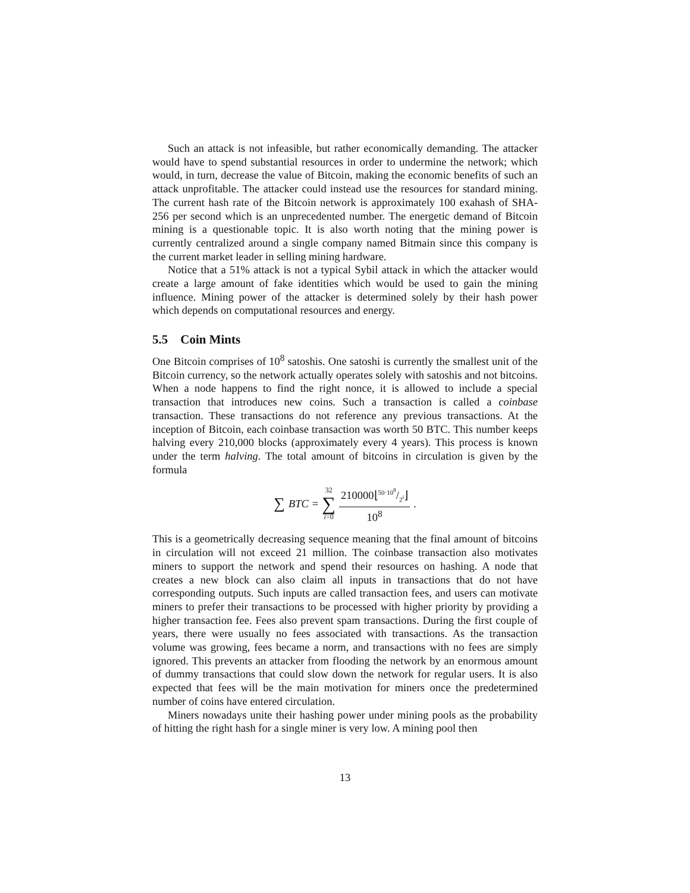Such an attack is not infeasible, but rather economically demanding. The attacker would have to spend substantial resources in order to undermine the network; which would, in turn, decrease the value of Bitcoin, making the economic benefits of such an attack unprofitable. The attacker could instead use the resources for standard mining. The current hash rate of the Bitcoin network is approximately 100 exahash of SHA-256 per second which is an unprecedented number. The energetic demand of Bitcoin mining is a questionable topic. It is also worth noting that the mining power is currently centralized around a single company named Bitmain since this company is the current market leader in selling mining hardware.
Notice that a 51% attack is not a typical Sybil attack in which the attacker would create a large amount of fake identities which would be used to gain the mining influence. Mining power of the attacker is determined solely by their hash power which depends on computational resources and energy.
5.5 Coin Mints
One Bitcoin comprises of 10<sup>8</sup> satoshis. One satoshi is currently the smallest unit of the Bitcoin currency, so the network actually operates solely with satoshis and not bitcoins. When a node happens to find the right nonce, it is allowed to include a special transaction that introduces new coins. Such a transaction is called a coinbase transaction. These transactions do not reference any previous transactions. At the inception of Bitcoin, each coinbase transaction was worth 50 BTC. This number keeps halving every 210,000 blocks (approximately every 4 years). This process is known under the term halving. The total amount of bitcoins in circulation is given by the formula
∑ BTC = 32
∑
i=0 210000⌊50·10<sup>8</sup>/2<sup>i</sup>⌋
10<sup>8</sup>.
This is a geometrically decreasing sequence meaning that the final amount of bitcoins in circulation will not exceed 21 million. The coinbase transaction also motivates miners to support the network and spend their resources on hashing. A node that creates a new block can also claim all inputs in transactions that do not have corresponding outputs. Such inputs are called transaction fees, and users can motivate miners to prefer their transactions to be processed with higher priority by providing a higher transaction fee. Fees also prevent spam transactions. During the first couple of years, there were usually no fees associated with transactions. As the transaction volume was growing, fees became a norm, and transactions with no fees are simply ignored. This prevents an attacker from flooding the network by an enormous amount of dummy transactions that could slow down the network for regular users. It is also expected that fees will be the main motivation for miners once the predetermined number of coins have entered circulation.
Miners nowadays unite their hashing power under mining pools as the probability of hitting the right hash for a single miner is very low. A mining pool then
13